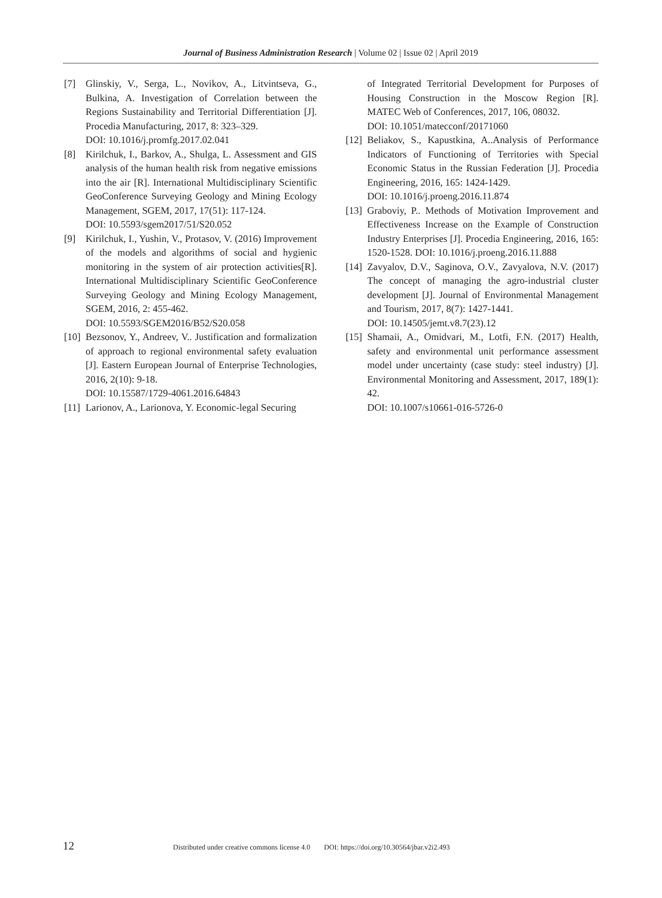Journal of Business Administration Research | Volume 02 | Issue 02 | April 2019
[7] Glinskiy, V., Serga, L., Novikov, A., Litvintseva, G., Bulkina, A. Investigation of Correlation between the Regions Sustainability and Territorial Differentiation [J]. Procedia Manufacturing, 2017, 8: 323–329.
DOI: 10.1016/j.promfg.2017.02.041
[8] Kirilchuk, I., Barkov, A., Shulga, L. Assessment and GIS analysis of the human health risk from negative emissions into the air [R]. International Multidisciplinary Scientific GeoConference Surveying Geology and Mining Ecology Management, SGEM, 2017, 17(51): 117-124.
DOI: 10.5593/sgem2017/51/S20.052
[9] Kirilchuk, I., Yushin, V., Protasov, V. (2016) Improvement of the models and algorithms of social and hygienic monitoring in the system of air protection activities[R]. International Multidisciplinary Scientific GeoConference Surveying Geology and Mining Ecology Management, SGEM, 2016, 2: 455-462.
DOI: 10.5593/SGEM2016/B52/S20.058
[10] Bezsonov, Y., Andreev, V.. Justification and formalization of approach to regional environmental safety evaluation [J]. Eastern European Journal of Enterprise Technologies, 2016, 2(10): 9-18.
DOI: 10.15587/1729-4061.2016.64843
[11] Larionov, A., Larionova, Y. Economic-legal Securing
of Integrated Territorial Development for Purposes of Housing Construction in the Moscow Region [R]. MATEC Web of Conferences, 2017, 106, 08032.
DOI: 10.1051/matecconf/20171060
[12] Beliakov, S., Kapustkina, A..Analysis of Performance Indicators of Functioning of Territories with Special Economic Status in the Russian Federation [J]. Procedia Engineering, 2016, 165: 1424-1429.
DOI: 10.1016/j.proeng.2016.11.874
[13] Graboviy, P.. Methods of Motivation Improvement and Effectiveness Increase on the Example of Construction Industry Enterprises [J]. Procedia Engineering, 2016, 165: 1520-1528. DOI: 10.1016/j.proeng.2016.11.888
[14] Zavyalov, D.V., Saginova, O.V., Zavyalova, N.V. (2017) The concept of managing the agro-industrial cluster development [J]. Journal of Environmental Management and Tourism, 2017, 8(7): 1427-1441.
DOI: 10.14505/jemt.v8.7(23).12
[15] Shamaii, A., Omidvari, M., Lotfi, F.N. (2017) Health, safety and environmental unit performance assessment model under uncertainty (case study: steel industry) [J]. Environmental Monitoring and Assessment, 2017, 189(1): 42.
DOI: 10.1007/s10661-016-5726-0
12 Distributed under creative commons license 4.0 DOI: https://doi.org/10.30564/jbar.v2i2.493